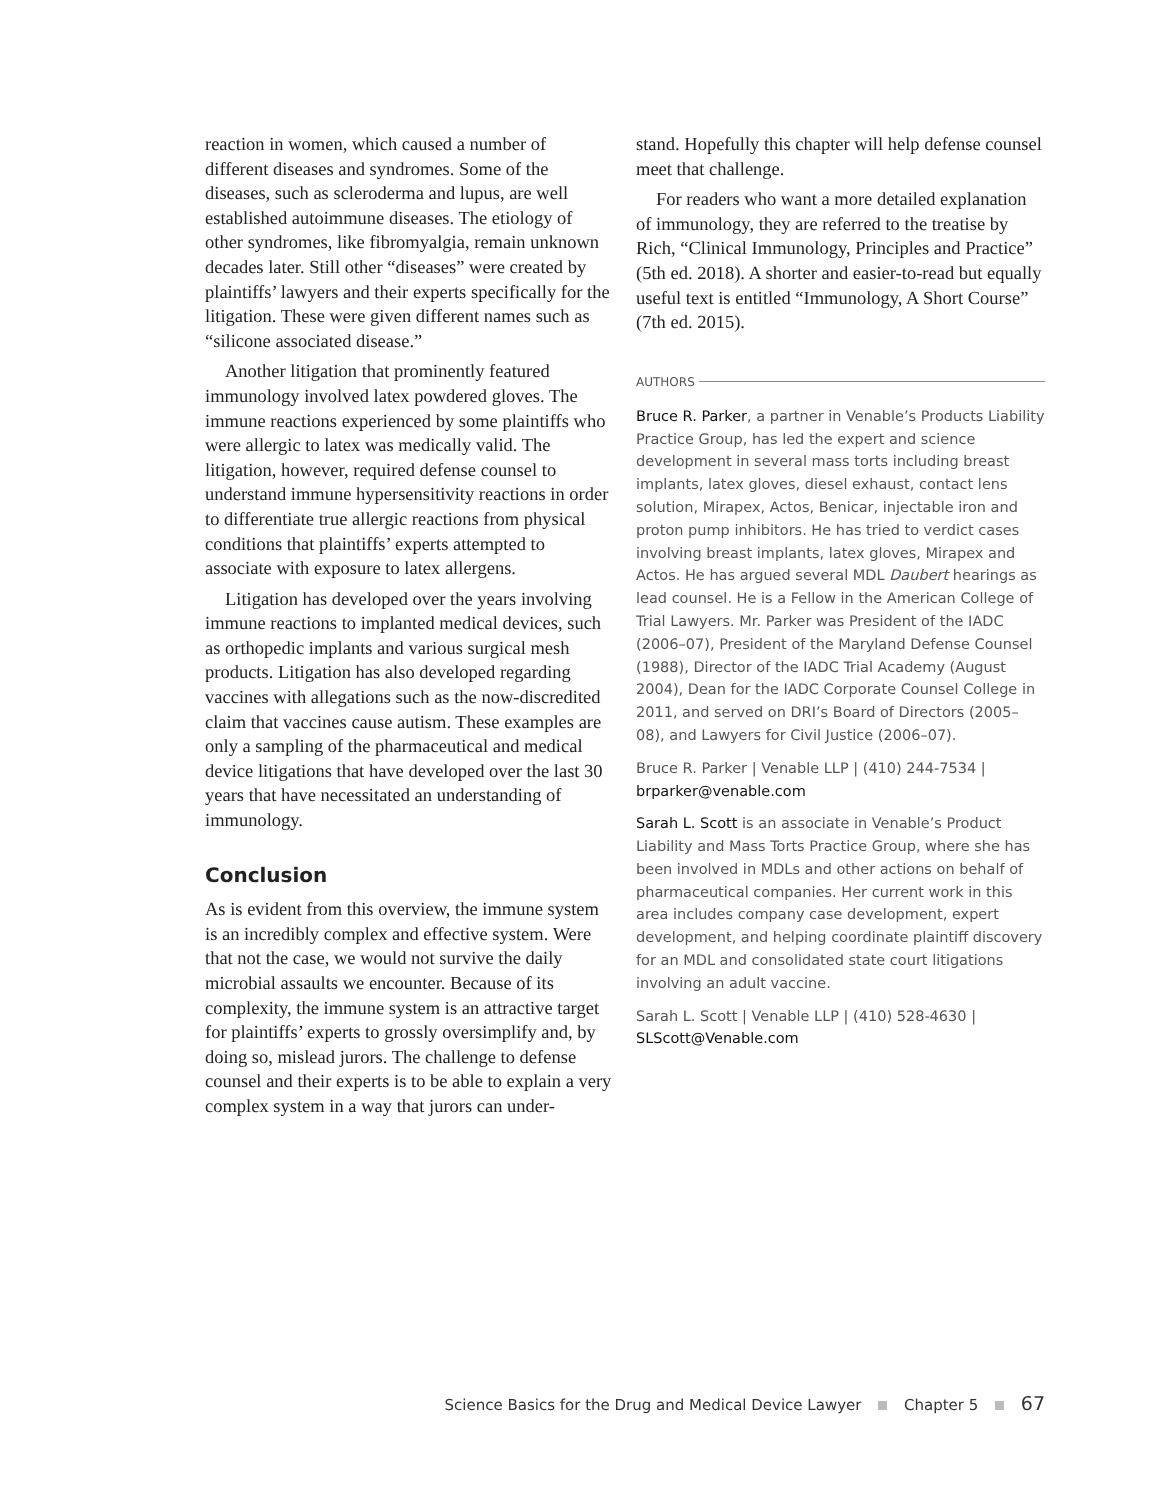reaction in women, which caused a number of different diseases and syndromes. Some of the diseases, such as scleroderma and lupus, are well established autoimmune diseases. The etiology of other syndromes, like fibromyalgia, remain unknown decades later. Still other “diseases” were created by plaintiffs’ lawyers and their experts specifically for the litigation. These were given different names such as “silicone associated disease.”
Another litigation that prominently featured immunology involved latex powdered gloves. The immune reactions experienced by some plaintiffs who were allergic to latex was medically valid. The litigation, however, required defense counsel to understand immune hypersensitivity reactions in order to differentiate true allergic reactions from physical conditions that plaintiffs’ experts attempted to associate with exposure to latex allergens.
Litigation has developed over the years involving immune reactions to implanted medical devices, such as orthopedic implants and various surgical mesh products. Litigation has also developed regarding vaccines with allegations such as the now-discredited claim that vaccines cause autism. These examples are only a sampling of the pharmaceutical and medical device litigations that have developed over the last 30 years that have necessitated an understanding of immunology.
Conclusion
As is evident from this overview, the immune system is an incredibly complex and effective system. Were that not the case, we would not survive the daily microbial assaults we encounter. Because of its complexity, the immune system is an attractive target for plaintiffs’ experts to grossly oversimplify and, by doing so, mislead jurors. The challenge to defense counsel and their experts is to be able to explain a very complex system in a way that jurors can under-
stand. Hopefully this chapter will help defense counsel meet that challenge.
For readers who want a more detailed explanation of immunology, they are referred to the treatise by Rich, “Clinical Immunology, Principles and Practice” (5th ed. 2018). A shorter and easier-to-read but equally useful text is entitled “Immunology, A Short Course” (7th ed. 2015).
AUTHORS
Bruce R. Parker, a partner in Venable’s Products Liability Practice Group, has led the expert and science development in several mass torts including breast implants, latex gloves, diesel exhaust, contact lens solution, Mirapex, Actos, Benicar, injectable iron and proton pump inhibitors. He has tried to verdict cases involving breast implants, latex gloves, Mirapex and Actos. He has argued several MDL Daubert hearings as lead counsel. He is a Fellow in the American College of Trial Lawyers. Mr. Parker was President of the IADC (2006–07), President of the Maryland Defense Counsel (1988), Director of the IADC Trial Academy (August 2004), Dean for the IADC Corporate Counsel College in 2011, and served on DRI’s Board of Directors (2005–08), and Lawyers for Civil Justice (2006–07).
Bruce R. Parker | Venable LLP | (410) 244-7534 | brparker@venable.com
Sarah L. Scott is an associate in Venable’s Product Liability and Mass Torts Practice Group, where she has been involved in MDLs and other actions on behalf of pharmaceutical companies. Her current work in this area includes company case development, expert development, and helping coordinate plaintiff discovery for an MDL and consolidated state court litigations involving an adult vaccine.
Sarah L. Scott | Venable LLP | (410) 528-4630 | SLScott@Venable.com
Science Basics for the Drug and Medical Device Lawyer Chapter 5 67